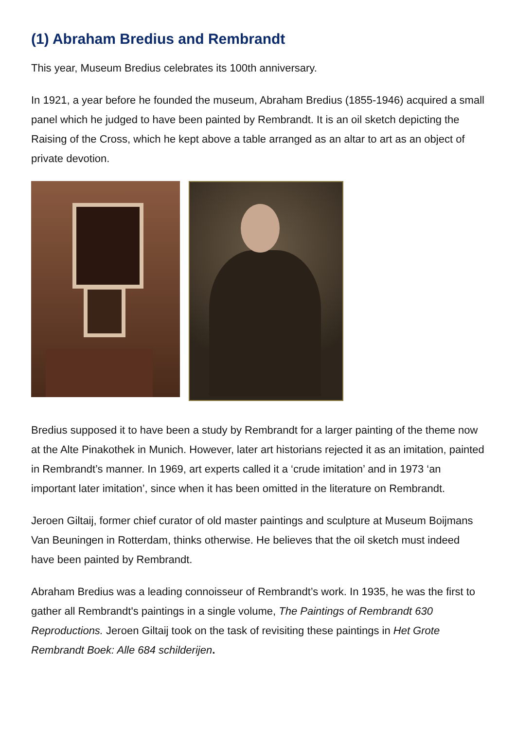(1) Abraham Bredius and Rembrandt
This year, Museum Bredius celebrates its 100th anniversary.
In 1921, a year before he founded the museum, Abraham Bredius (1855-1946) acquired a small panel which he judged to have been painted by Rembrandt. It is an oil sketch depicting the Raising of the Cross, which he kept above a table arranged as an altar to art as an object of private devotion.
Bredius supposed it to have been a study by Rembrandt for a larger painting of the theme now at the Alte Pinakothek in Munich. However, later art historians rejected it as an imitation, painted in Rembrandt’s manner. In 1969, art experts called it a ‘crude imitation’ and in 1973 ‘an important later imitation’, since when it has been omitted in the literature on Rembrandt.
Jeroen Giltaij, former chief curator of old master paintings and sculpture at Museum Boijmans Van Beuningen in Rotterdam, thinks otherwise. He believes that the oil sketch must indeed have been painted by Rembrandt.
Abraham Bredius was a leading connoisseur of Rembrandt’s work. In 1935, he was the first to gather all Rembrandt's paintings in a single volume, The Paintings of Rembrandt 630 Reproductions. Jeroen Giltaij took on the task of revisiting these paintings in Het Grote Rembrandt Boek: Alle 684 schilderijen.